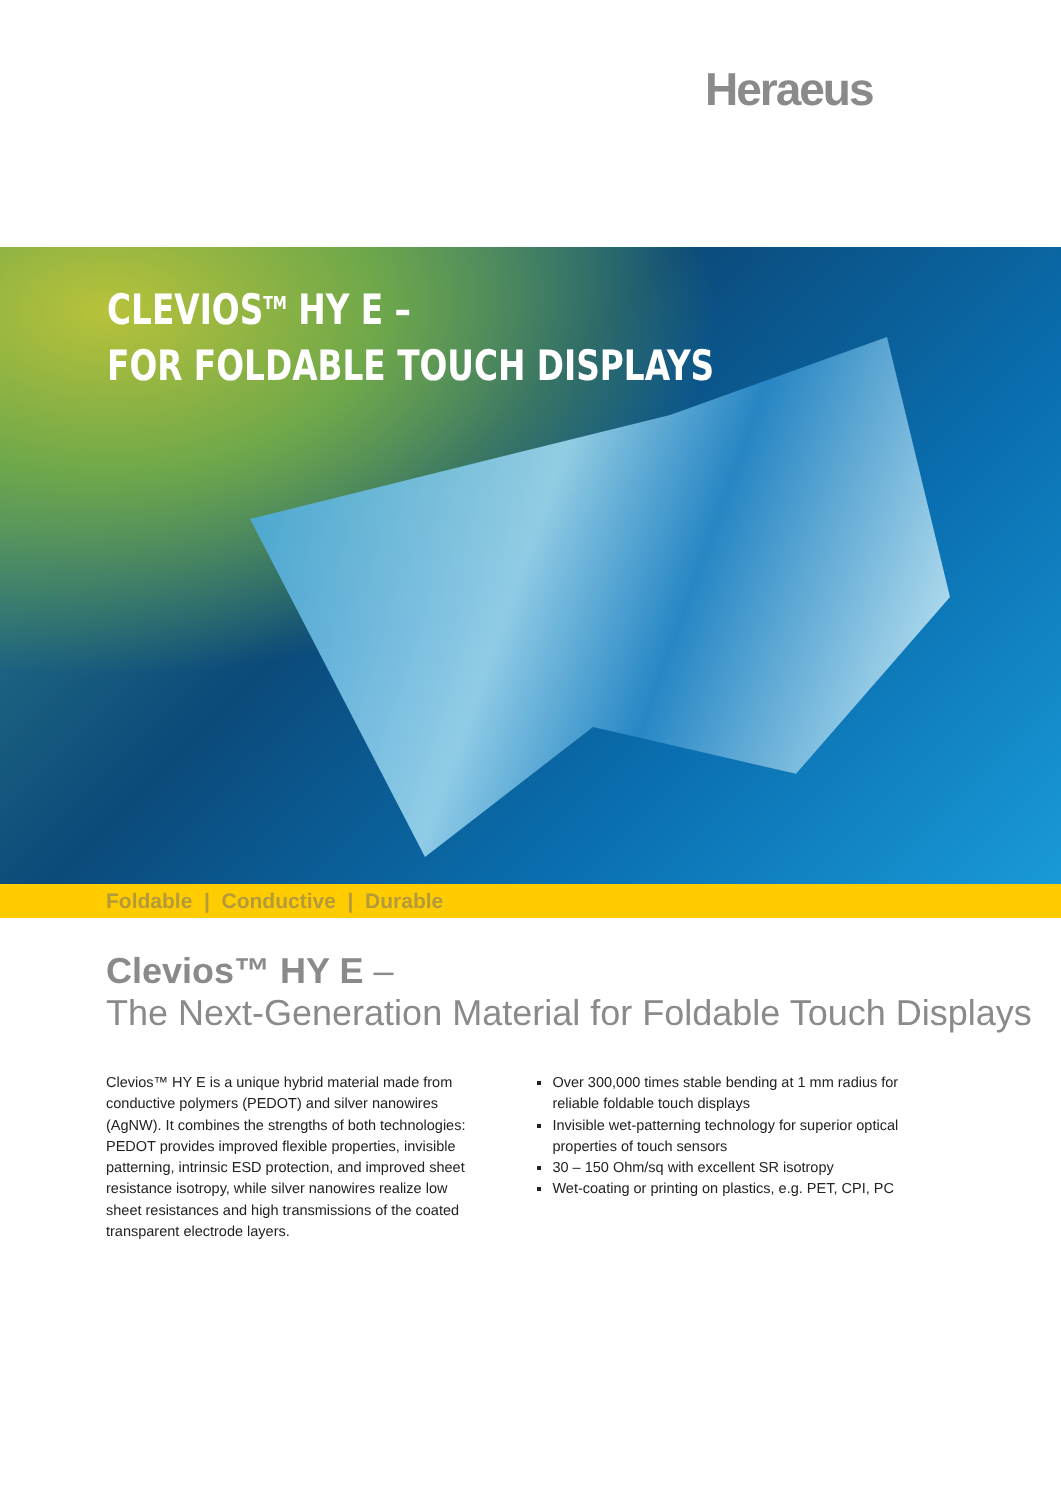Heraeus
CLEVIOS<sup>TM</sup> HY E –
FOR FOLDABLE TOUCH DISPLAYS
Foldable | Conductive | Durable
Clevios™ HY E –
The Next-Generation Material for Foldable Touch Displays
Clevios™ HY E is a unique hybrid material made from conductive polymers (PEDOT) and silver nanowires (AgNW). It combines the strengths of both technologies: PEDOT provides improved flexible properties, invisible patterning, intrinsic ESD protection, and improved sheet resistance isotropy, while silver nanowires realize low sheet resistances and high transmissions of the coated transparent electrode layers.
Over 300,000 times stable bending at 1 mm radius for reliable foldable touch displays
Invisible wet-patterning technology for superior optical properties of touch sensors
30 – 150 Ohm/sq with excellent SR isotropy
Wet-coating or printing on plastics, e.g. PET, CPI, PC